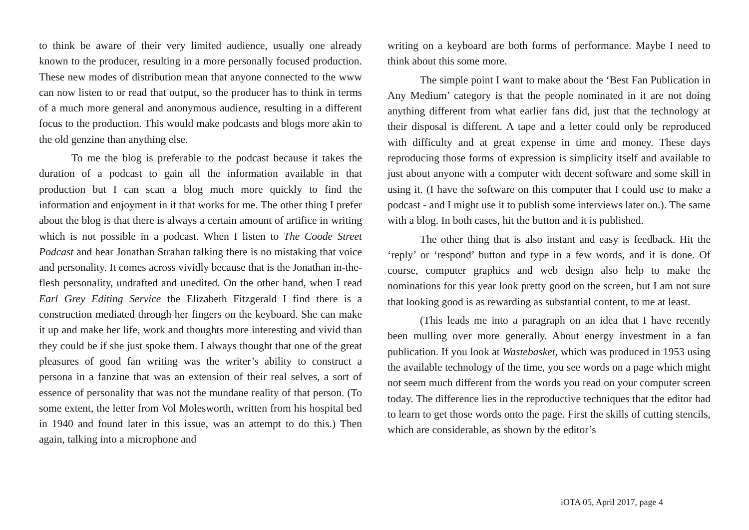to think be aware of their very limited audience, usually one already known to the producer, resulting in a more personally focused production. These new modes of distribution mean that anyone connected to the www can now listen to or read that output, so the producer has to think in terms of a much more general and anonymous audience, resulting in a different focus to the production. This would make podcasts and blogs more akin to the old genzine than anything else.
To me the blog is preferable to the podcast because it takes the duration of a podcast to gain all the information available in that production but I can scan a blog much more quickly to find the information and enjoyment in it that works for me. The other thing I prefer about the blog is that there is always a certain amount of artifice in writing which is not possible in a podcast. When I listen to The Coode Street Podcast and hear Jonathan Strahan talking there is no mistaking that voice and personality. It comes across vividly because that is the Jonathan in-the-flesh personality, undrafted and unedited. On the other hand, when I read Earl Grey Editing Service the Elizabeth Fitzgerald I find there is a construction mediated through her fingers on the keyboard. She can make it up and make her life, work and thoughts more interesting and vivid than they could be if she just spoke them. I always thought that one of the great pleasures of good fan writing was the writer’s ability to construct a persona in a fanzine that was an extension of their real selves, a sort of essence of personality that was not the mundane reality of that person. (To some extent, the letter from Vol Molesworth, written from his hospital bed in 1940 and found later in this issue, was an attempt to do this.) Then again, talking into a microphone and
writing on a keyboard are both forms of performance. Maybe I need to think about this some more.
The simple point I want to make about the ‘Best Fan Publication in Any Medium’ category is that the people nominated in it are not doing anything different from what earlier fans did, just that the technology at their disposal is different. A tape and a letter could only be reproduced with difficulty and at great expense in time and money. These days reproducing those forms of expression is simplicity itself and available to just about anyone with a computer with decent software and some skill in using it. (I have the software on this computer that I could use to make a podcast - and I might use it to publish some interviews later on.). The same with a blog. In both cases, hit the button and it is published.
The other thing that is also instant and easy is feedback. Hit the ‘reply’ or ‘respond’ button and type in a few words, and it is done. Of course, computer graphics and web design also help to make the nominations for this year look pretty good on the screen, but I am not sure that looking good is as rewarding as substantial content, to me at least.
(This leads me into a paragraph on an idea that I have recently been mulling over more generally. About energy investment in a fan publication. If you look at Wastebasket, which was produced in 1953 using the available technology of the time, you see words on a page which might not seem much different from the words you read on your computer screen today. The difference lies in the reproductive techniques that the editor had to learn to get those words onto the page. First the skills of cutting stencils, which are considerable, as shown by the editor’s
iOTA 05, April 2017, page 4